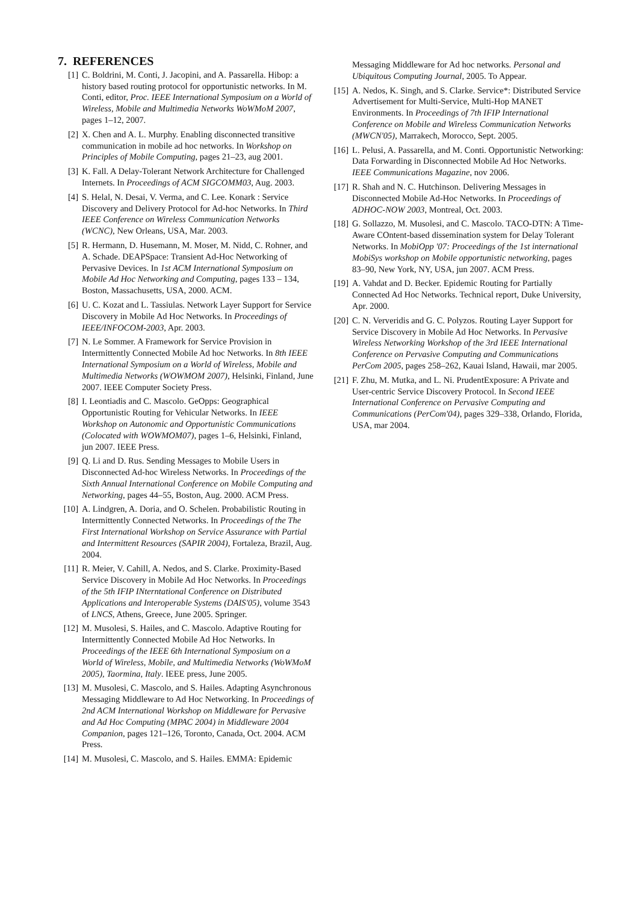7. REFERENCES
[1] C. Boldrini, M. Conti, J. Jacopini, and A. Passarella. Hibop: a history based routing protocol for opportunistic networks. In M. Conti, editor, Proc. IEEE International Symposium on a World of Wireless, Mobile and Multimedia Networks WoWMoM 2007, pages 1–12, 2007.
[2] X. Chen and A. L. Murphy. Enabling disconnected transitive communication in mobile ad hoc networks. In Workshop on Principles of Mobile Computing, pages 21–23, aug 2001.
[3] K. Fall. A Delay-Tolerant Network Architecture for Challenged Internets. In Proceedings of ACM SIGCOMM03, Aug. 2003.
[4] S. Helal, N. Desai, V. Verma, and C. Lee. Konark : Service Discovery and Delivery Protocol for Ad-hoc Networks. In Third IEEE Conference on Wireless Communication Networks (WCNC), New Orleans, USA, Mar. 2003.
[5] R. Hermann, D. Husemann, M. Moser, M. Nidd, C. Rohner, and A. Schade. DEAPSpace: Transient Ad-Hoc Networking of Pervasive Devices. In 1st ACM International Symposium on Mobile Ad Hoc Networking and Computing, pages 133 – 134, Boston, Massachusetts, USA, 2000. ACM.
[6] U. C. Kozat and L. Tassiulas. Network Layer Support for Service Discovery in Mobile Ad Hoc Networks. In Proceedings of IEEE/INFOCOM-2003, Apr. 2003.
[7] N. Le Sommer. A Framework for Service Provision in Intermittently Connected Mobile Ad hoc Networks. In 8th IEEE International Symposium on a World of Wireless, Mobile and Multimedia Networks (WOWMOM 2007), Helsinki, Finland, June 2007. IEEE Computer Society Press.
[8] I. Leontiadis and C. Mascolo. GeOpps: Geographical Opportunistic Routing for Vehicular Networks. In IEEE Workshop on Autonomic and Opportunistic Communications (Colocated with WOWMOM07), pages 1–6, Helsinki, Finland, jun 2007. IEEE Press.
[9] Q. Li and D. Rus. Sending Messages to Mobile Users in Disconnected Ad-hoc Wireless Networks. In Proceedings of the Sixth Annual International Conference on Mobile Computing and Networking, pages 44–55, Boston, Aug. 2000. ACM Press.
[10]
A. Lindgren, A. Doria, and O. Schelen. Probabilistic Routing in Intermittently Connected Networks. In Proceedings of the The First International Workshop on Service Assurance with Partial and Intermittent Resources (SAPIR 2004), Fortaleza, Brazil, Aug. 2004.
[11]
R. Meier, V. Cahill, A. Nedos, and S. Clarke. Proximity-Based Service Discovery in Mobile Ad Hoc Networks. In Proceedings of the 5th IFIP INterntational Conference on Distributed Applications and Interoperable Systems (DAIS'05), volume 3543 of LNCS, Athens, Greece, June 2005. Springer.
[12]
M. Musolesi, S. Hailes, and C. Mascolo. Adaptive Routing for Intermittently Connected Mobile Ad Hoc Networks. In Proceedings of the IEEE 6th International Symposium on a World of Wireless, Mobile, and Multimedia Networks (WoWMoM 2005), Taormina, Italy. IEEE press, June 2005.
[13]
M. Musolesi, C. Mascolo, and S. Hailes. Adapting Asynchronous Messaging Middleware to Ad Hoc Networking. In Proceedings of 2nd ACM International Workshop on Middleware for Pervasive and Ad Hoc Computing (MPAC 2004) in Middleware 2004 Companion, pages 121–126, Toronto, Canada, Oct. 2004. ACM Press.
[14]
M. Musolesi, C. Mascolo, and S. Hailes. EMMA: Epidemic
Messaging Middleware for Ad hoc networks. Personal and Ubiquitous Computing Journal, 2005. To Appear.
[15]
A. Nedos, K. Singh, and S. Clarke. Service*: Distributed Service Advertisement for Multi-Service, Multi-Hop MANET Environments. In Proceedings of 7th IFIP International Conference on Mobile and Wireless Communication Networks (MWCN'05), Marrakech, Morocco, Sept. 2005.
[16]
L. Pelusi, A. Passarella, and M. Conti. Opportunistic Networking: Data Forwarding in Disconnected Mobile Ad Hoc Networks. IEEE Communications Magazine, nov 2006.
[17]
R. Shah and N. C. Hutchinson. Delivering Messages in Disconnected Mobile Ad-Hoc Networks. In Proceedings of ADHOC-NOW 2003, Montreal, Oct. 2003.
[18]
G. Sollazzo, M. Musolesi, and C. Mascolo. TACO-DTN: A Time-Aware COntent-based dissemination system for Delay Tolerant Networks. In MobiOpp '07: Proceedings of the 1st international MobiSys workshop on Mobile opportunistic networking, pages 83–90, New York, NY, USA, jun 2007. ACM Press.
[19]
A. Vahdat and D. Becker. Epidemic Routing for Partially Connected Ad Hoc Networks. Technical report, Duke University, Apr. 2000.
[20]
C. N. Ververidis and G. C. Polyzos. Routing Layer Support for Service Discovery in Mobile Ad Hoc Networks. In Pervasive Wireless Networking Workshop of the 3rd IEEE International Conference on Pervasive Computing and Communications PerCom 2005, pages 258–262, Kauai Island, Hawaii, mar 2005.
[21]
F. Zhu, M. Mutka, and L. Ni. PrudentExposure: A Private and User-centric Service Discovery Protocol. In Second IEEE International Conference on Pervasive Computing and Communications (PerCom'04), pages 329–338, Orlando, Florida, USA, mar 2004.